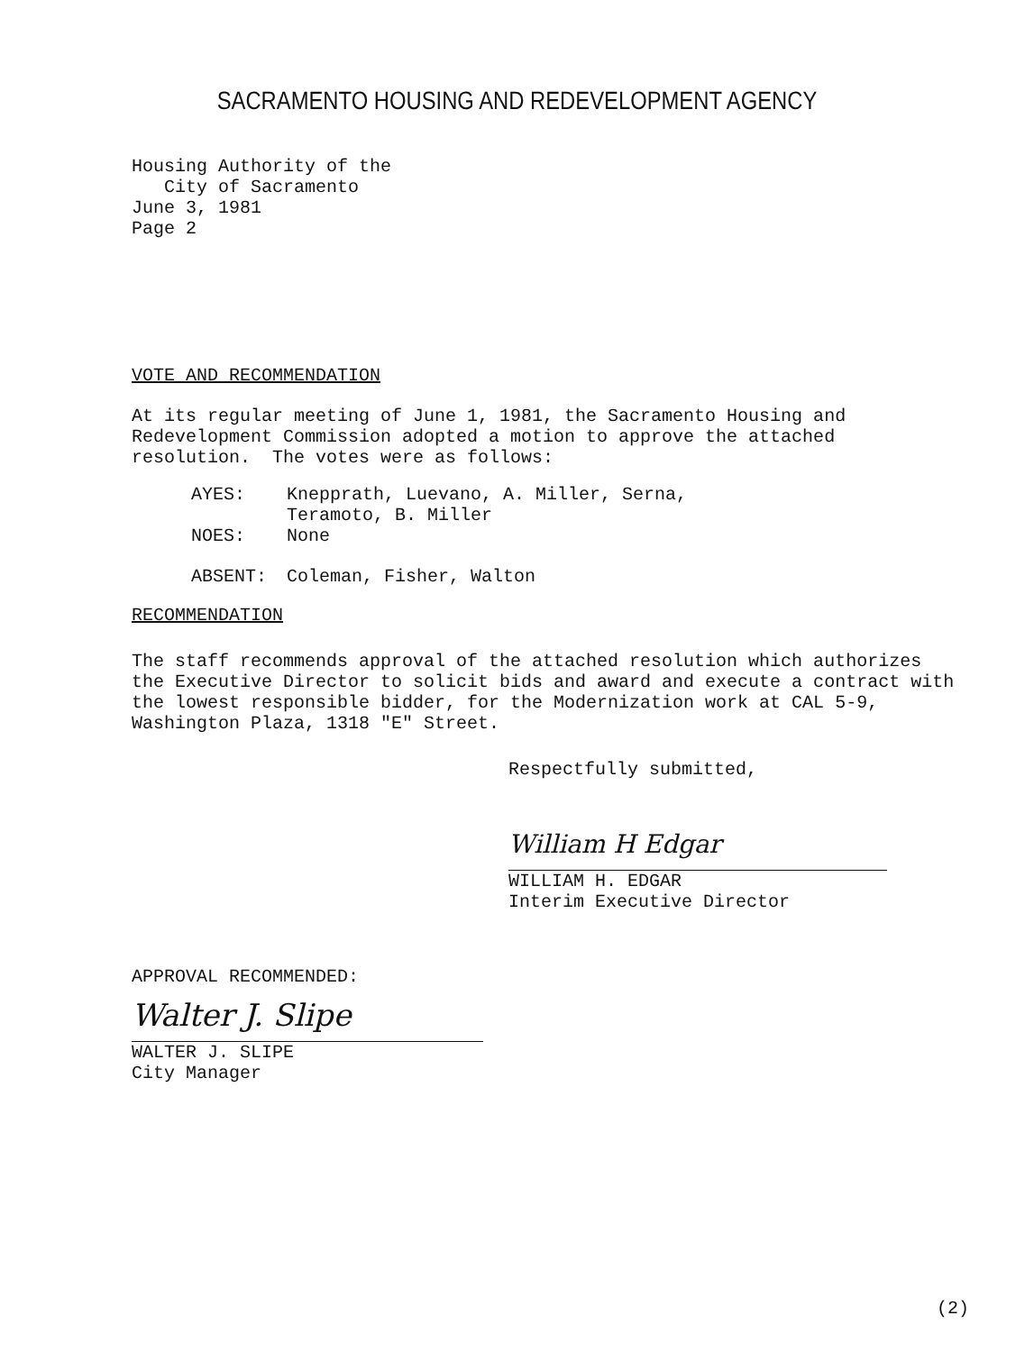SACRAMENTO HOUSING AND REDEVELOPMENT AGENCY
Housing Authority of the
City of Sacramento
June 3, 1981
Page 2
VOTE AND RECOMMENDATION
At its regular meeting of June 1, 1981, the Sacramento Housing and Redevelopment Commission adopted a motion to approve the attached resolution. The votes were as follows:
| AYES: | Knepprath, Luevano, A. Miller, Serna, Teramoto, B. Miller |
| NOES: | None |
| ABSENT: | Coleman, Fisher, Walton |
RECOMMENDATION
The staff recommends approval of the attached resolution which authorizes the Executive Director to solicit bids and award and execute a contract with the lowest responsible bidder, for the Modernization work at CAL 5-9, Washington Plaza, 1318 "E" Street.
Respectfully submitted,
William H Edgar
WILLIAM H. EDGAR
Interim Executive Director
APPROVAL RECOMMENDED:
Walter J. Slipe
WALTER J. SLIPE
City Manager
(2)